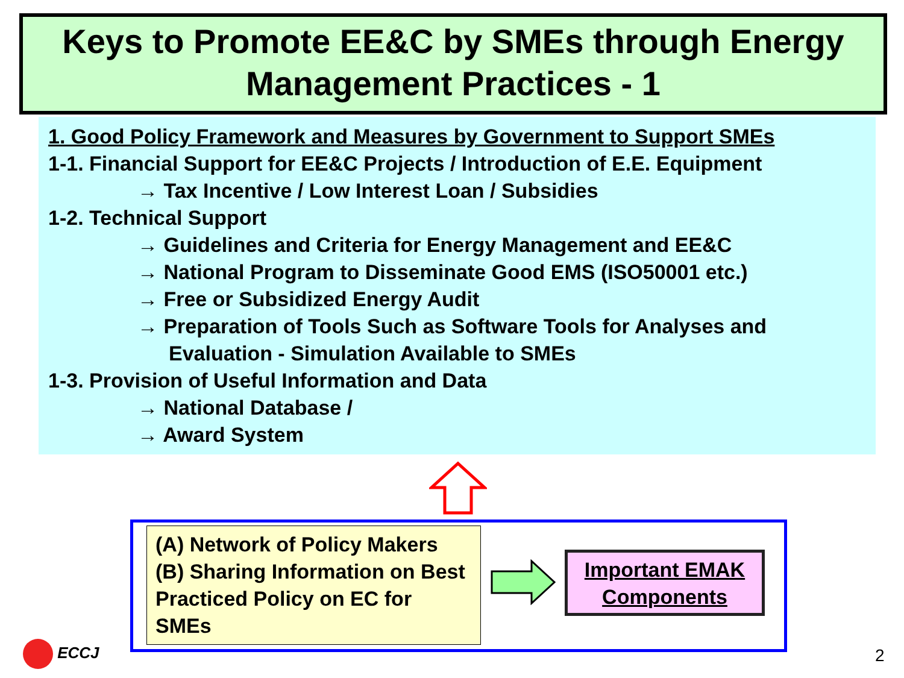Keys to Promote EE&C by SMEs through Energy Management Practices - 1
1. Good Policy Framework and Measures by Government to Support SMEs
1-1. Financial Support for EE&C Projects / Introduction of E.E. Equipment
→ Tax Incentive / Low Interest Loan / Subsidies
1-2. Technical Support
→ Guidelines and Criteria for Energy Management and EE&C
→ National Program to Disseminate Good EMS (ISO50001 etc.)
→ Free or Subsidized Energy Audit
→ Preparation of Tools Such as Software Tools for Analyses and
Evaluation - Simulation Available to SMEs
1-3. Provision of Useful Information and Data
→ National Database /
→ Award System
(A) Network of Policy Makers
(B) Sharing Information on Best Practiced Policy on EC for SMEs
Important EMAK Components
ECCJ 2